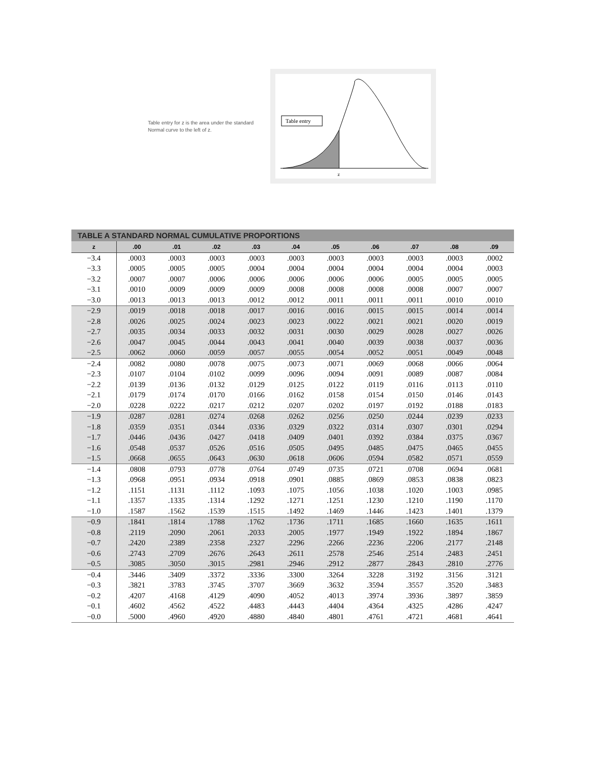Table entry for z is the area under the standard Normal curve to the left of z.
Table entry
z
TABLE A STANDARD NORMAL CUMULATIVE PROPORTIONS
| z | .00 | .01 | .02 | .03 | .04 | .05 | .06 | .07 | .08 | .09 |
| --- | --- | --- | --- | --- | --- | --- | --- | --- | --- | --- |
| −3.4 | .0003 | .0003 | .0003 | .0003 | .0003 | .0003 | .0003 | .0003 | .0003 | .0002 |
| −3.3 | .0005 | .0005 | .0005 | .0004 | .0004 | .0004 | .0004 | .0004 | .0004 | .0003 |
| −3.2 | .0007 | .0007 | .0006 | .0006 | .0006 | .0006 | .0006 | .0005 | .0005 | .0005 |
| −3.1 | .0010 | .0009 | .0009 | .0009 | .0008 | .0008 | .0008 | .0008 | .0007 | .0007 |
| −3.0 | .0013 | .0013 | .0013 | .0012 | .0012 | .0011 | .0011 | .0011 | .0010 | .0010 |
| −2.9 | .0019 | .0018 | .0018 | .0017 | .0016 | .0016 | .0015 | .0015 | .0014 | .0014 |
| −2.8 | .0026 | .0025 | .0024 | .0023 | .0023 | .0022 | .0021 | .0021 | .0020 | .0019 |
| −2.7 | .0035 | .0034 | .0033 | .0032 | .0031 | .0030 | .0029 | .0028 | .0027 | .0026 |
| −2.6 | .0047 | .0045 | .0044 | .0043 | .0041 | .0040 | .0039 | .0038 | .0037 | .0036 |
| −2.5 | .0062 | .0060 | .0059 | .0057 | .0055 | .0054 | .0052 | .0051 | .0049 | .0048 |
| −2.4 | .0082 | .0080 | .0078 | .0075 | .0073 | .0071 | .0069 | .0068 | .0066 | .0064 |
| −2.3 | .0107 | .0104 | .0102 | .0099 | .0096 | .0094 | .0091 | .0089 | .0087 | .0084 |
| −2.2 | .0139 | .0136 | .0132 | .0129 | .0125 | .0122 | .0119 | .0116 | .0113 | .0110 |
| −2.1 | .0179 | .0174 | .0170 | .0166 | .0162 | .0158 | .0154 | .0150 | .0146 | .0143 |
| −2.0 | .0228 | .0222 | .0217 | .0212 | .0207 | .0202 | .0197 | .0192 | .0188 | .0183 |
| −1.9 | .0287 | .0281 | .0274 | .0268 | .0262 | .0256 | .0250 | .0244 | .0239 | .0233 |
| −1.8 | .0359 | .0351 | .0344 | .0336 | .0329 | .0322 | .0314 | .0307 | .0301 | .0294 |
| −1.7 | .0446 | .0436 | .0427 | .0418 | .0409 | .0401 | .0392 | .0384 | .0375 | .0367 |
| −1.6 | .0548 | .0537 | .0526 | .0516 | .0505 | .0495 | .0485 | .0475 | .0465 | .0455 |
| −1.5 | .0668 | .0655 | .0643 | .0630 | .0618 | .0606 | .0594 | .0582 | .0571 | .0559 |
| −1.4 | .0808 | .0793 | .0778 | .0764 | .0749 | .0735 | .0721 | .0708 | .0694 | .0681 |
| −1.3 | .0968 | .0951 | .0934 | .0918 | .0901 | .0885 | .0869 | .0853 | .0838 | .0823 |
| −1.2 | .1151 | .1131 | .1112 | .1093 | .1075 | .1056 | .1038 | .1020 | .1003 | .0985 |
| −1.1 | .1357 | .1335 | .1314 | .1292 | .1271 | .1251 | .1230 | .1210 | .1190 | .1170 |
| −1.0 | .1587 | .1562 | .1539 | .1515 | .1492 | .1469 | .1446 | .1423 | .1401 | .1379 |
| −0.9 | .1841 | .1814 | .1788 | .1762 | .1736 | .1711 | .1685 | .1660 | .1635 | .1611 |
| −0.8 | .2119 | .2090 | .2061 | .2033 | .2005 | .1977 | .1949 | .1922 | .1894 | .1867 |
| −0.7 | .2420 | .2389 | .2358 | .2327 | .2296 | .2266 | .2236 | .2206 | .2177 | .2148 |
| −0.6 | .2743 | .2709 | .2676 | .2643 | .2611 | .2578 | .2546 | .2514 | .2483 | .2451 |
| −0.5 | .3085 | .3050 | .3015 | .2981 | .2946 | .2912 | .2877 | .2843 | .2810 | .2776 |
| −0.4 | .3446 | .3409 | .3372 | .3336 | .3300 | .3264 | .3228 | .3192 | .3156 | .3121 |
| −0.3 | .3821 | .3783 | .3745 | .3707 | .3669 | .3632 | .3594 | .3557 | .3520 | .3483 |
| −0.2 | .4207 | .4168 | .4129 | .4090 | .4052 | .4013 | .3974 | .3936 | .3897 | .3859 |
| −0.1 | .4602 | .4562 | .4522 | .4483 | .4443 | .4404 | .4364 | .4325 | .4286 | .4247 |
| −0.0 | .5000 | .4960 | .4920 | .4880 | .4840 | .4801 | .4761 | .4721 | .4681 | .4641 |